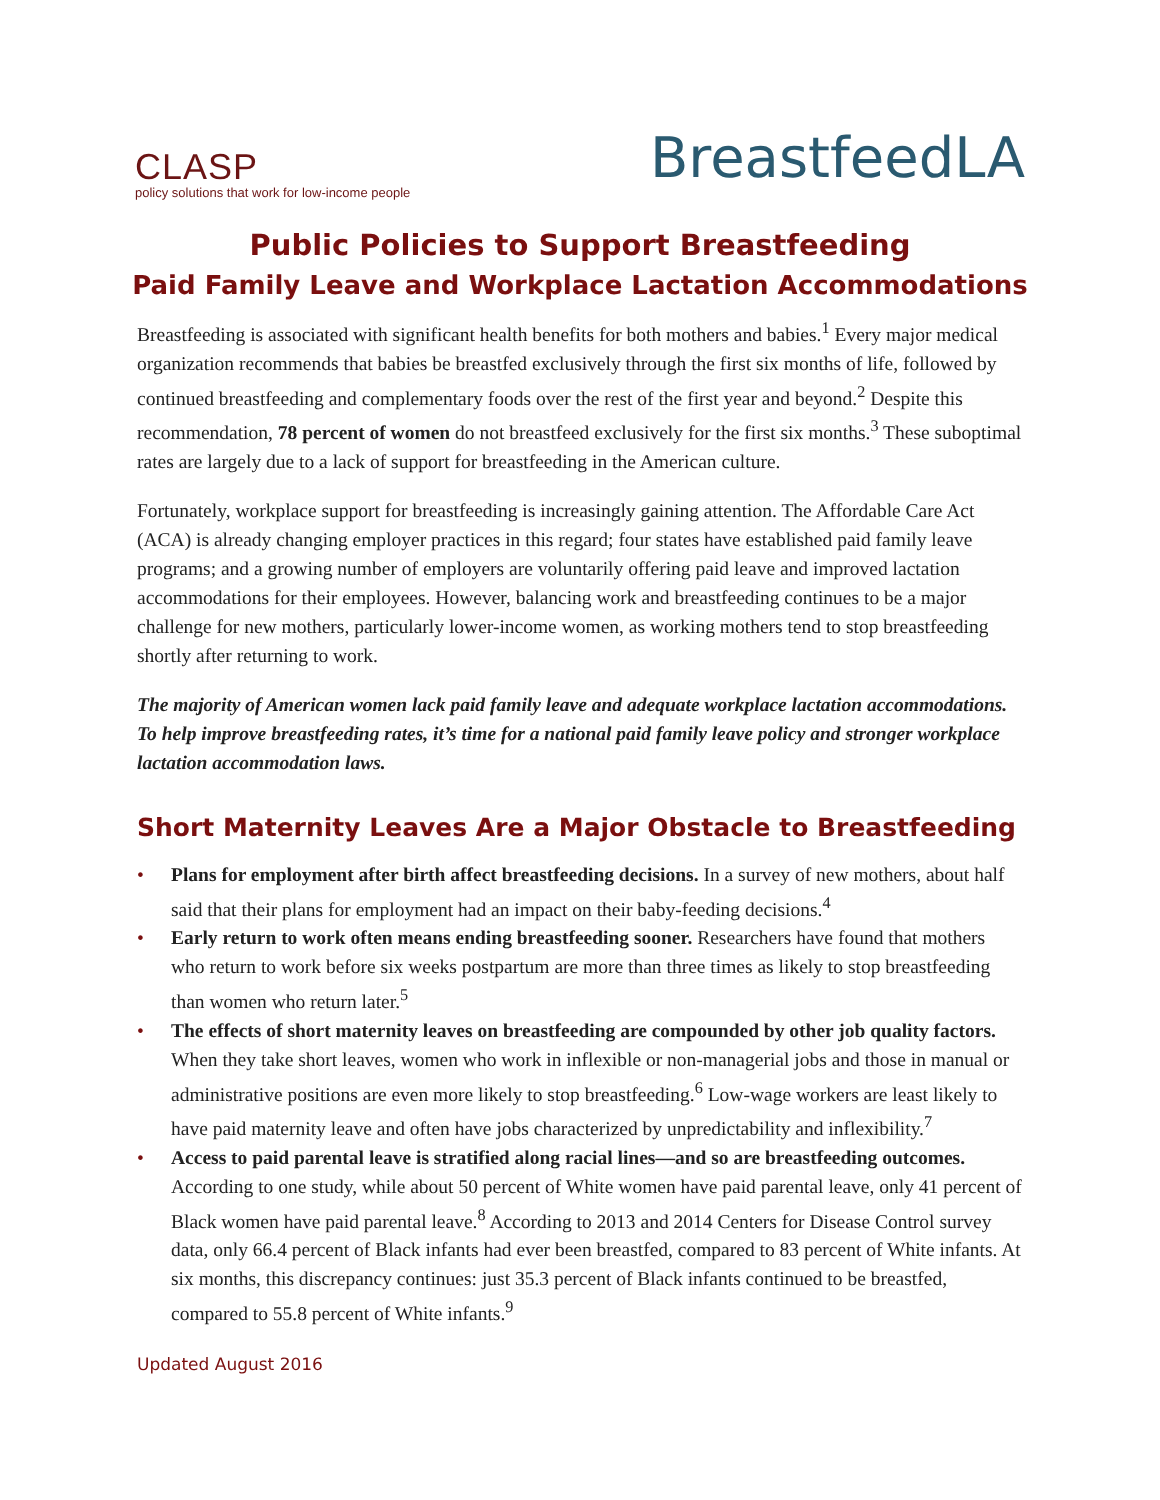CLASP
policy solutions that work for low-income people
BreastfeedLA
Public Policies to Support Breastfeeding
Paid Family Leave and Workplace Lactation Accommodations
Breastfeeding is associated with significant health benefits for both mothers and babies.<sup>1</sup> Every major medical organization recommends that babies be breastfed exclusively through the first six months of life, followed by continued breastfeeding and complementary foods over the rest of the first year and beyond.<sup>2</sup> Despite this recommendation, 78 percent of women do not breastfeed exclusively for the first six months.<sup>3</sup> These suboptimal rates are largely due to a lack of support for breastfeeding in the American culture.
Fortunately, workplace support for breastfeeding is increasingly gaining attention. The Affordable Care Act (ACA) is already changing employer practices in this regard; four states have established paid family leave programs; and a growing number of employers are voluntarily offering paid leave and improved lactation accommodations for their employees. However, balancing work and breastfeeding continues to be a major challenge for new mothers, particularly lower-income women, as working mothers tend to stop breastfeeding shortly after returning to work.
The majority of American women lack paid family leave and adequate workplace lactation accommodations. To help improve breastfeeding rates, it’s time for a national paid family leave policy and stronger workplace lactation accommodation laws.
Short Maternity Leaves Are a Major Obstacle to Breastfeeding
• Plans for employment after birth affect breastfeeding decisions. In a survey of new mothers, about half said that their plans for employment had an impact on their baby-feeding decisions.<sup>4</sup>
• Early return to work often means ending breastfeeding sooner. Researchers have found that mothers who return to work before six weeks postpartum are more than three times as likely to stop breastfeeding than women who return later.<sup>5</sup>
• The effects of short maternity leaves on breastfeeding are compounded by other job quality factors. When they take short leaves, women who work in inflexible or non-managerial jobs and those in manual or administrative positions are even more likely to stop breastfeeding.<sup>6</sup> Low-wage workers are least likely to have paid maternity leave and often have jobs characterized by unpredictability and inflexibility.<sup>7</sup>
• Access to paid parental leave is stratified along racial lines—and so are breastfeeding outcomes. According to one study, while about 50 percent of White women have paid parental leave, only 41 percent of Black women have paid parental leave.<sup>8</sup> According to 2013 and 2014 Centers for Disease Control survey data, only 66.4 percent of Black infants had ever been breastfed, compared to 83 percent of White infants. At six months, this discrepancy continues: just 35.3 percent of Black infants continued to be breastfed, compared to 55.8 percent of White infants.<sup>9</sup>
Updated August 2016